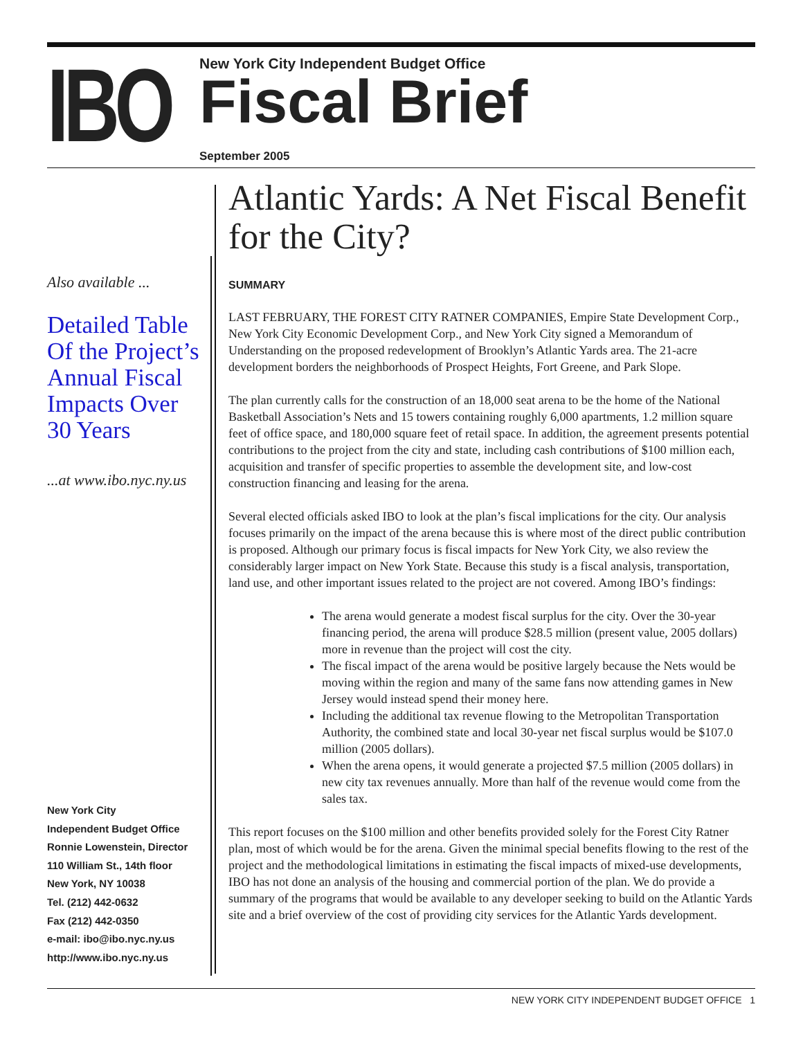IBO
New York City Independent Budget Office
Fiscal Brief
September 2005
Also available ...
Detailed Table Of the Project’s Annual Fiscal Impacts Over 30 Years
...at www.ibo.nyc.ny.us
New York City
Independent Budget Office
Ronnie Lowenstein, Director
110 William St., 14th floor
New York, NY 10038
Tel. (212) 442-0632
Fax (212) 442-0350
e-mail: ibo@ibo.nyc.ny.us
http://www.ibo.nyc.ny.us
Atlantic Yards: A Net Fiscal Benefit for the City?
SUMMARY
LAST FEBRUARY, THE FOREST CITY RATNER COMPANIES, Empire State Development Corp., New York City Economic Development Corp., and New York City signed a Memorandum of Understanding on the proposed redevelopment of Brooklyn’s Atlantic Yards area. The 21-acre development borders the neighborhoods of Prospect Heights, Fort Greene, and Park Slope.
The plan currently calls for the construction of an 18,000 seat arena to be the home of the National Basketball Association’s Nets and 15 towers containing roughly 6,000 apartments, 1.2 million square feet of office space, and 180,000 square feet of retail space. In addition, the agreement presents potential contributions to the project from the city and state, including cash contributions of $100 million each, acquisition and transfer of specific properties to assemble the development site, and low-cost construction financing and leasing for the arena.
Several elected officials asked IBO to look at the plan’s fiscal implications for the city. Our analysis focuses primarily on the impact of the arena because this is where most of the direct public contribution is proposed. Although our primary focus is fiscal impacts for New York City, we also review the considerably larger impact on New York State. Because this study is a fiscal analysis, transportation, land use, and other important issues related to the project are not covered. Among IBO’s findings:
The arena would generate a modest fiscal surplus for the city. Over the 30-year financing period, the arena will produce $28.5 million (present value, 2005 dollars) more in revenue than the project will cost the city.
The fiscal impact of the arena would be positive largely because the Nets would be moving within the region and many of the same fans now attending games in New Jersey would instead spend their money here.
Including the additional tax revenue flowing to the Metropolitan Transportation Authority, the combined state and local 30-year net fiscal surplus would be $107.0 million (2005 dollars).
When the arena opens, it would generate a projected $7.5 million (2005 dollars) in new city tax revenues annually. More than half of the revenue would come from the sales tax.
This report focuses on the $100 million and other benefits provided solely for the Forest City Ratner plan, most of which would be for the arena. Given the minimal special benefits flowing to the rest of the project and the methodological limitations in estimating the fiscal impacts of mixed-use developments, IBO has not done an analysis of the housing and commercial portion of the plan. We do provide a summary of the programs that would be available to any developer seeking to build on the Atlantic Yards site and a brief overview of the cost of providing city services for the Atlantic Yards development.
NEW YORK CITY INDEPENDENT BUDGET OFFICE 1